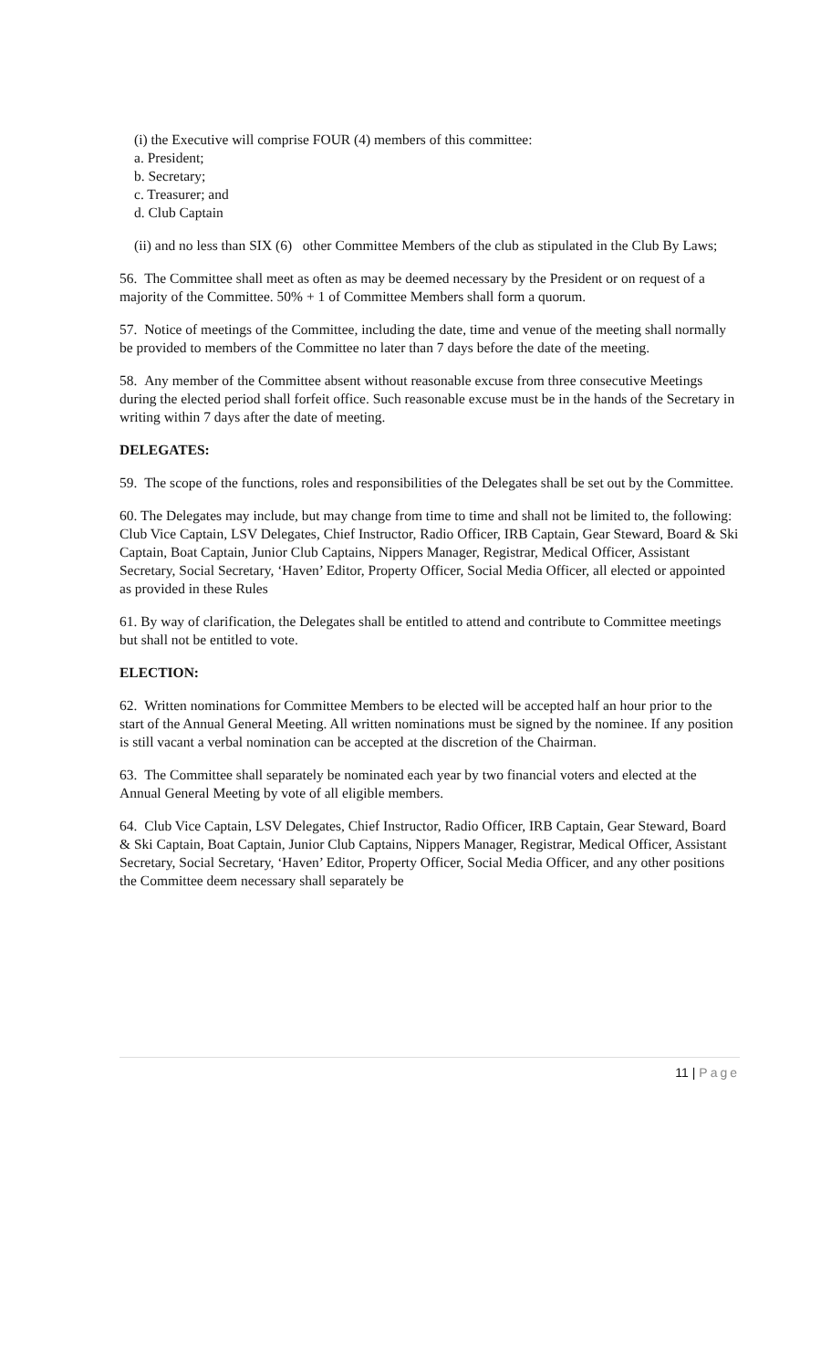(i) the Executive will comprise FOUR (4) members of this committee:
a. President;
b. Secretary;
c. Treasurer; and
d. Club Captain
(ii) and no less than SIX (6) other Committee Members of the club as stipulated in the Club By Laws;
56. The Committee shall meet as often as may be deemed necessary by the President or on request of a majority of the Committee. 50% + 1 of Committee Members shall form a quorum.
57. Notice of meetings of the Committee, including the date, time and venue of the meeting shall normally be provided to members of the Committee no later than 7 days before the date of the meeting.
58. Any member of the Committee absent without reasonable excuse from three consecutive Meetings during the elected period shall forfeit office. Such reasonable excuse must be in the hands of the Secretary in writing within 7 days after the date of meeting.
DELEGATES:
59. The scope of the functions, roles and responsibilities of the Delegates shall be set out by the Committee.
60. The Delegates may include, but may change from time to time and shall not be limited to, the following:
Club Vice Captain, LSV Delegates, Chief Instructor, Radio Officer, IRB Captain, Gear Steward, Board & Ski Captain, Boat Captain, Junior Club Captains, Nippers Manager, Registrar, Medical Officer, Assistant Secretary, Social Secretary, ‘Haven’ Editor, Property Officer, Social Media Officer, all elected or appointed as provided in these Rules
61. By way of clarification, the Delegates shall be entitled to attend and contribute to Committee meetings but shall not be entitled to vote.
ELECTION:
62. Written nominations for Committee Members to be elected will be accepted half an hour prior to the start of the Annual General Meeting. All written nominations must be signed by the nominee. If any position is still vacant a verbal nomination can be accepted at the discretion of the Chairman.
63. The Committee shall separately be nominated each year by two financial voters and elected at the Annual General Meeting by vote of all eligible members.
64. Club Vice Captain, LSV Delegates, Chief Instructor, Radio Officer, IRB Captain, Gear Steward, Board & Ski Captain, Boat Captain, Junior Club Captains, Nippers Manager, Registrar, Medical Officer, Assistant Secretary, Social Secretary, ‘Haven’ Editor, Property Officer, Social Media Officer, and any other positions the Committee deem necessary shall separately be
11 | Page